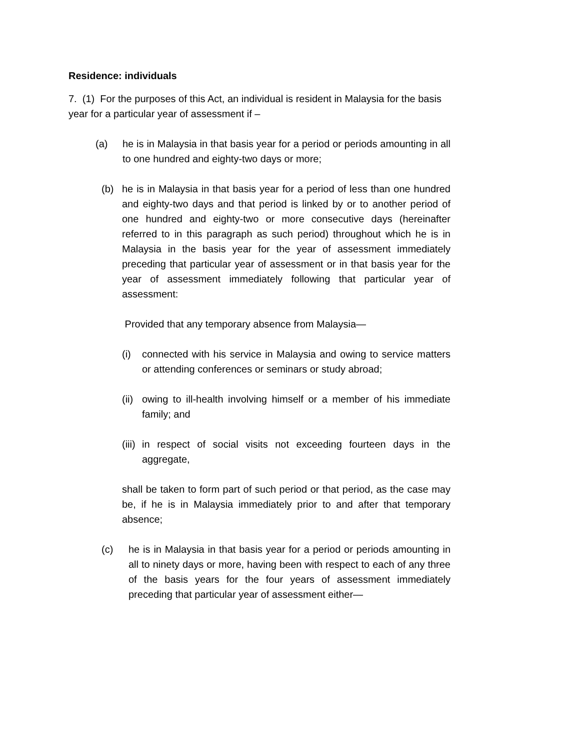Residence: individuals
7. (1) For the purposes of this Act, an individual is resident in Malaysia for the basis year for a particular year of assessment if –
(a) he is in Malaysia in that basis year for a period or periods amounting in all to one hundred and eighty-two days or more;
(b) he is in Malaysia in that basis year for a period of less than one hundred and eighty-two days and that period is linked by or to another period of one hundred and eighty-two or more consecutive days (hereinafter referred to in this paragraph as such period) throughout which he is in Malaysia in the basis year for the year of assessment immediately preceding that particular year of assessment or in that basis year for the year of assessment immediately following that particular year of assessment:
Provided that any temporary absence from Malaysia—
(i) connected with his service in Malaysia and owing to service matters or attending conferences or seminars or study abroad;
(ii) owing to ill-health involving himself or a member of his immediate family; and
(iii) in respect of social visits not exceeding fourteen days in the aggregate,
shall be taken to form part of such period or that period, as the case may be, if he is in Malaysia immediately prior to and after that temporary absence;
(c) he is in Malaysia in that basis year for a period or periods amounting in all to ninety days or more, having been with respect to each of any three of the basis years for the four years of assessment immediately preceding that particular year of assessment either—